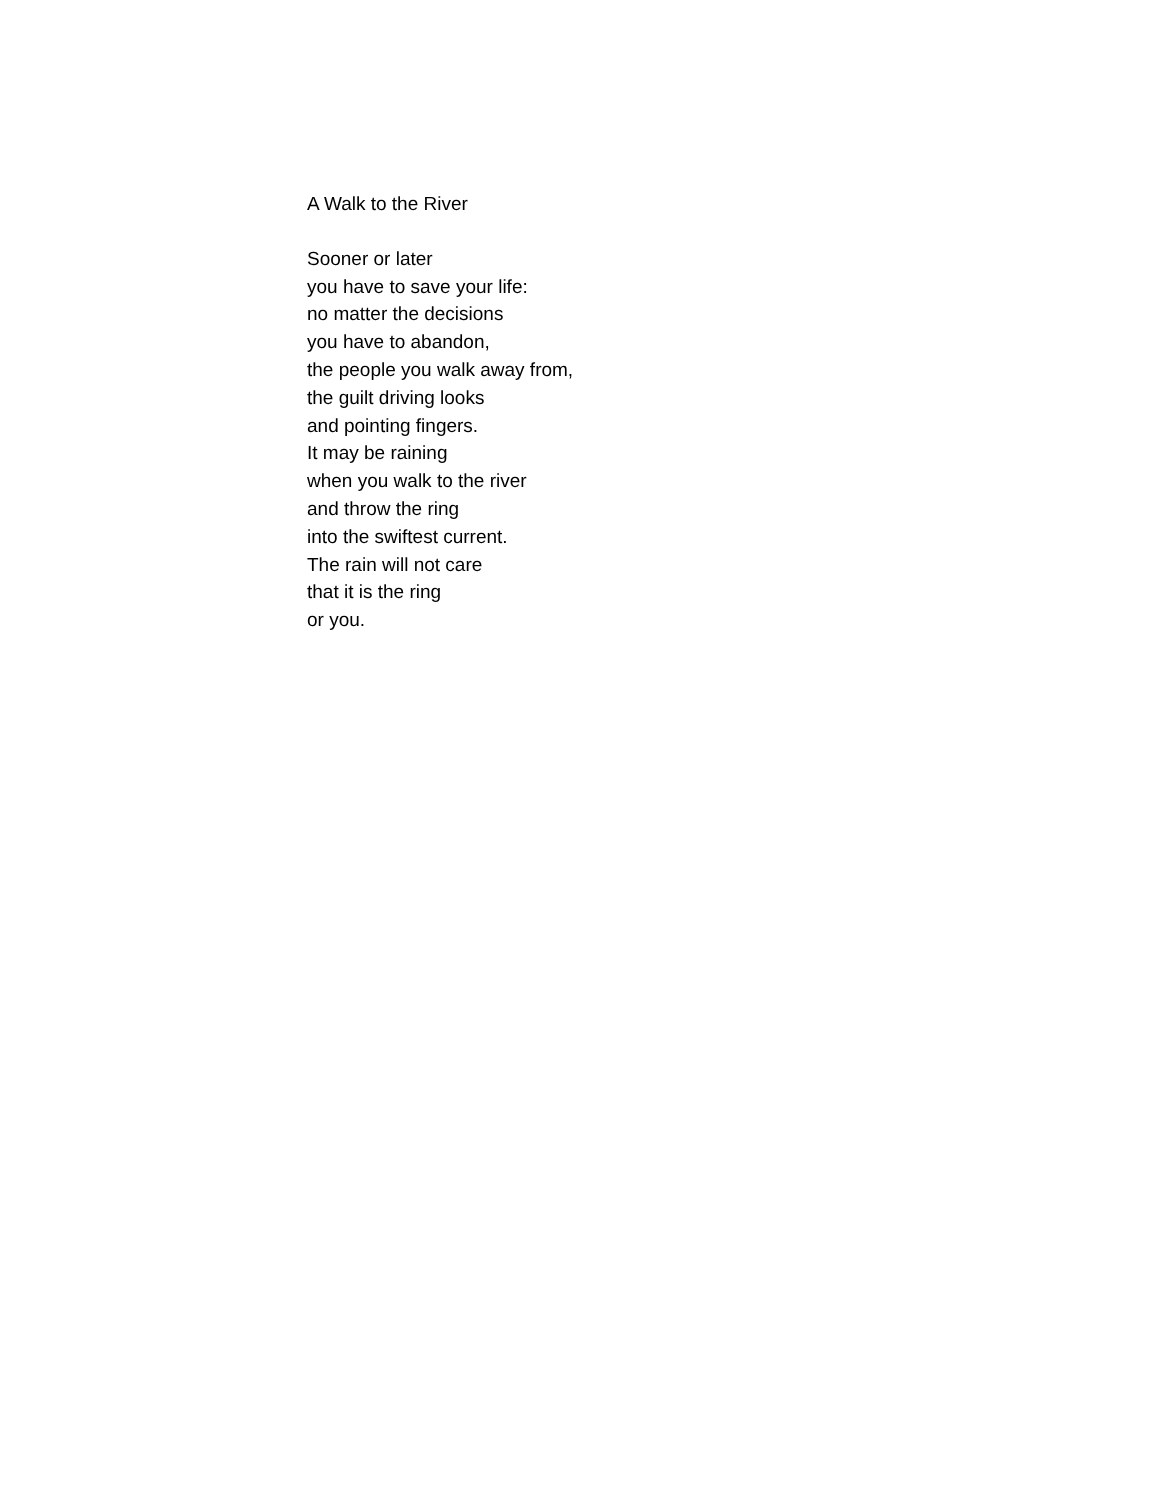A Walk to the River
Sooner or later
you have to save your life:
no matter the decisions
you have to abandon,
the people you walk away from,
the guilt driving looks
and pointing fingers.
It may be raining
when you walk to the river
and throw the ring
into the swiftest current.
The rain will not care
that it is the ring
or you.